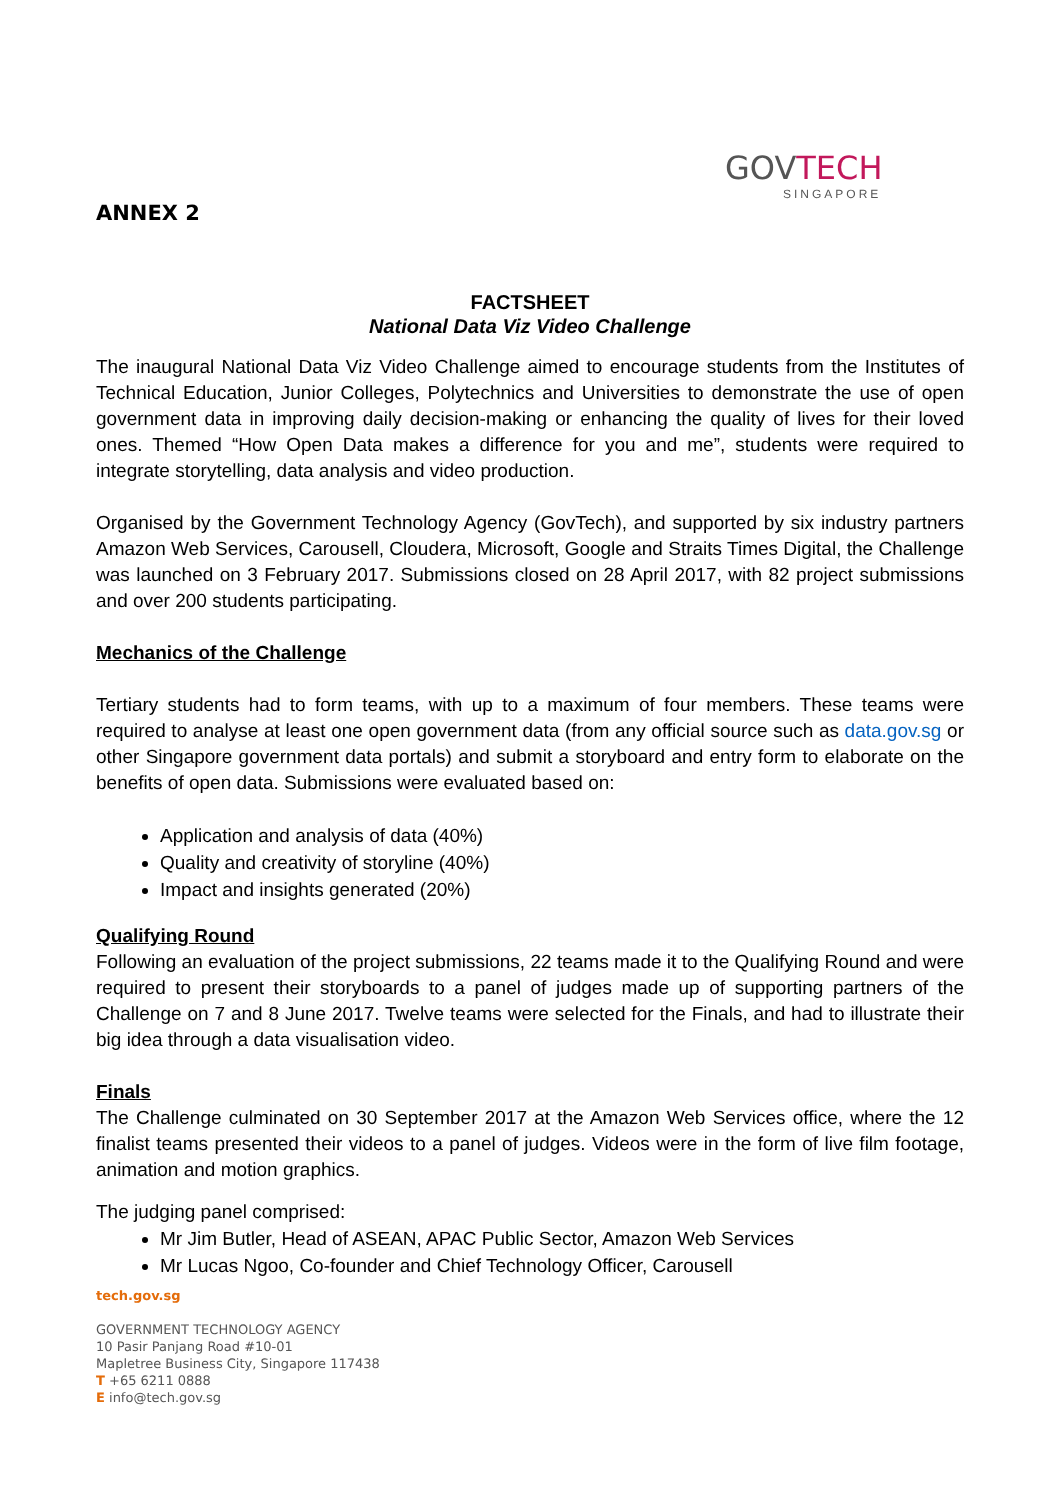GOVTECH
SINGAPORE
ANNEX 2
FACTSHEET
National Data Viz Video Challenge
The inaugural National Data Viz Video Challenge aimed to encourage students from the Institutes of Technical Education, Junior Colleges, Polytechnics and Universities to demonstrate the use of open government data in improving daily decision-making or enhancing the quality of lives for their loved ones. Themed “How Open Data makes a difference for you and me”, students were required to integrate storytelling, data analysis and video production.
Organised by the Government Technology Agency (GovTech), and supported by six industry partners Amazon Web Services, Carousell, Cloudera, Microsoft, Google and Straits Times Digital, the Challenge was launched on 3 February 2017. Submissions closed on 28 April 2017, with 82 project submissions and over 200 students participating.
Mechanics of the Challenge
Tertiary students had to form teams, with up to a maximum of four members. These teams were required to analyse at least one open government data (from any official source such as data.gov.sg or other Singapore government data portals) and submit a storyboard and entry form to elaborate on the benefits of open data. Submissions were evaluated based on:
Application and analysis of data (40%)
Quality and creativity of storyline (40%)
Impact and insights generated (20%)
Qualifying Round
Following an evaluation of the project submissions, 22 teams made it to the Qualifying Round and were required to present their storyboards to a panel of judges made up of supporting partners of the Challenge on 7 and 8 June 2017. Twelve teams were selected for the Finals, and had to illustrate their big idea through a data visualisation video.
Finals
The Challenge culminated on 30 September 2017 at the Amazon Web Services office, where the 12 finalist teams presented their videos to a panel of judges. Videos were in the form of live film footage, animation and motion graphics.
The judging panel comprised:
Mr Jim Butler, Head of ASEAN, APAC Public Sector, Amazon Web Services
Mr Lucas Ngoo, Co-founder and Chief Technology Officer, Carousell
tech.gov.sg
GOVERNMENT TECHNOLOGY AGENCY
10 Pasir Panjang Road #10-01
Mapletree Business City, Singapore 117438
T +65 6211 0888
E info@tech.gov.sg